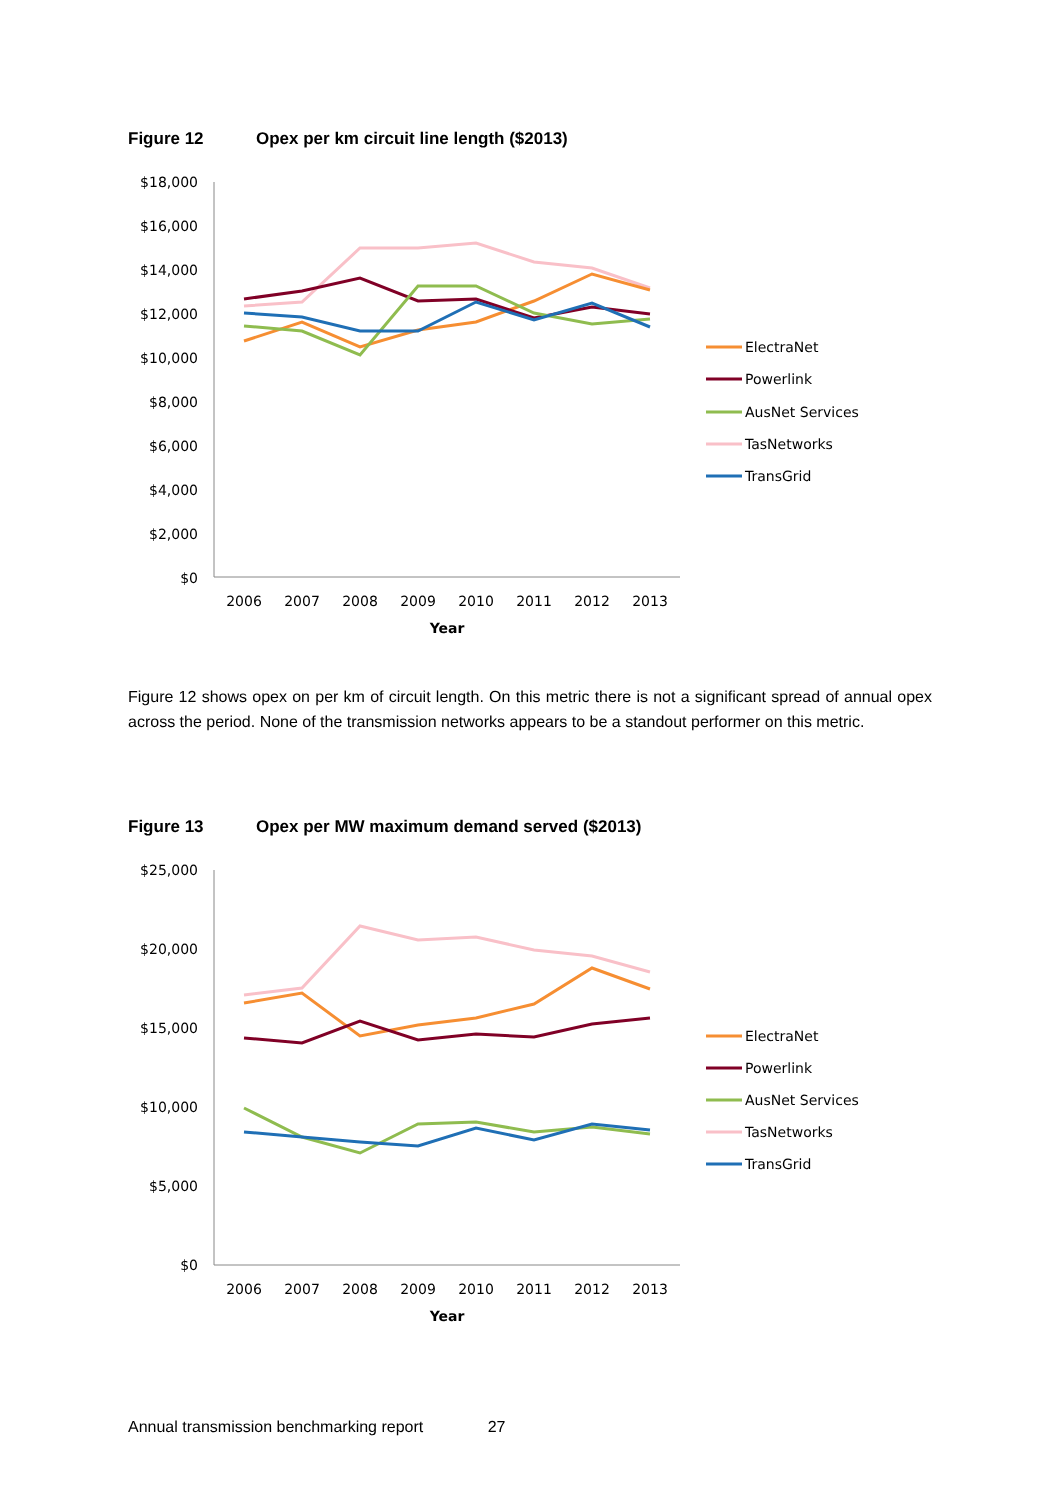Figure 12 Opex per km circuit line length ($2013)
$18,000
$16,000
$14,000
$12,000
$10,000
$8,000
$6,000
$4,000
$2,000
$0
2006
2007
2008
2009
2010
2011
2012
2013
Year
ElectraNet
Powerlink
AusNet Services
TasNetworks
TransGrid
Figure 12 shows opex on per km of circuit length. On this metric there is not a significant spread of annual opex across the period. None of the transmission networks appears to be a standout performer on this metric.
Figure 13 Opex per MW maximum demand served ($2013)
$25,000
$20,000
$15,000
$10,000
$5,000
$0
2006
2007
2008
2009
2010
2011
2012
2013
Year
ElectraNet
Powerlink
AusNet Services
TasNetworks
TransGrid
Annual transmission benchmarking report 27